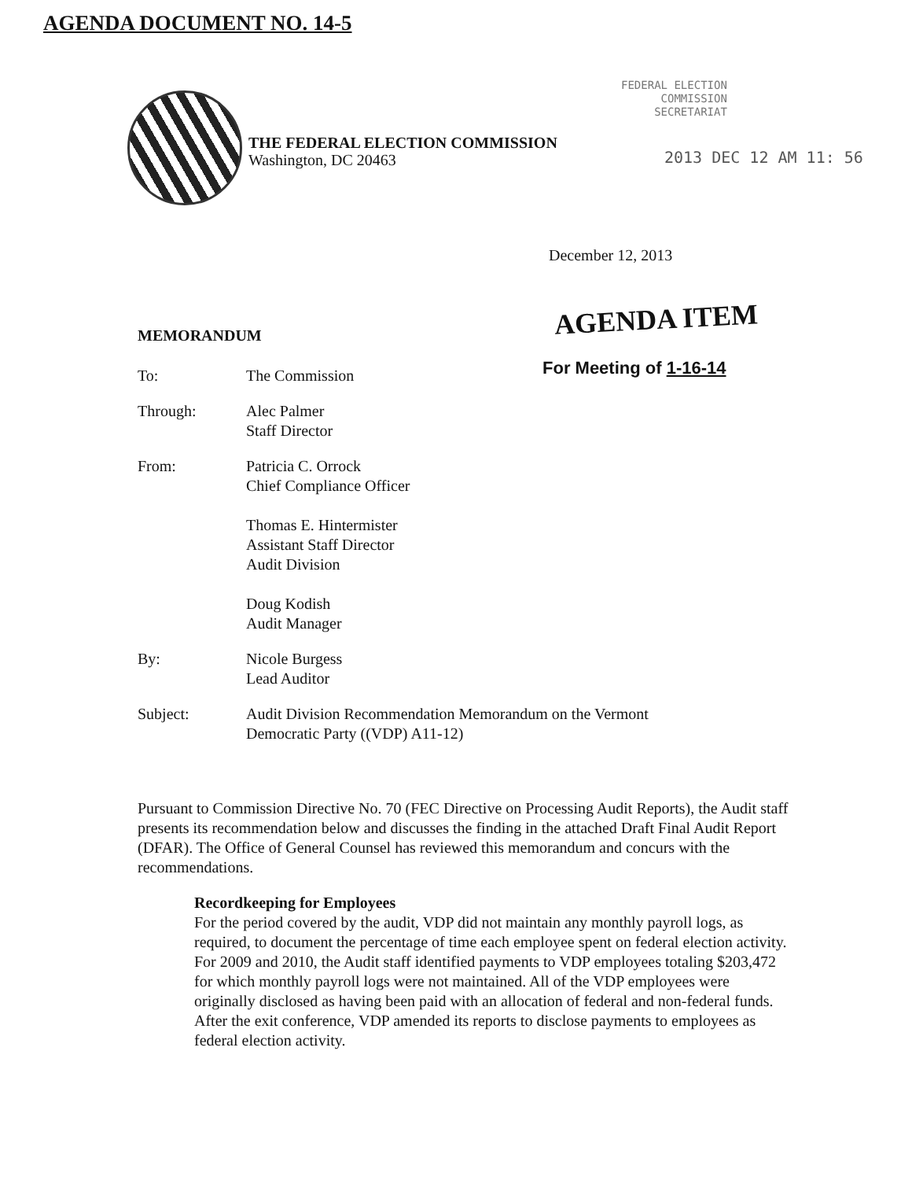AGENDA DOCUMENT NO. 14-5
THE FEDERAL ELECTION COMMISSION
Washington, DC 20463
FEDERAL ELECTION
COMMISSION
SECRETARIAT
2013 DEC 12 AM 11: 56
December 12, 2013
AGENDA ITEM
MEMORANDUM
For Meeting of 1-16-14
To: The Commission
Through: Alec Palmer
Staff Director
From: Patricia C. Orrock
Chief Compliance Officer
Thomas E. Hintermister
Assistant Staff Director
Audit Division
Doug Kodish
Audit Manager
By: Nicole Burgess
Lead Auditor
Subject: Audit Division Recommendation Memorandum on the Vermont
Democratic Party ((VDP) A11-12)
Pursuant to Commission Directive No. 70 (FEC Directive on Processing Audit Reports), the Audit staff presents its recommendation below and discusses the finding in the attached Draft Final Audit Report (DFAR). The Office of General Counsel has reviewed this memorandum and concurs with the recommendations.
Recordkeeping for Employees
For the period covered by the audit, VDP did not maintain any monthly payroll logs, as required, to document the percentage of time each employee spent on federal election activity. For 2009 and 2010, the Audit staff identified payments to VDP employees totaling $203,472 for which monthly payroll logs were not maintained. All of the VDP employees were originally disclosed as having been paid with an allocation of federal and non-federal funds. After the exit conference, VDP amended its reports to disclose payments to employees as federal election activity.